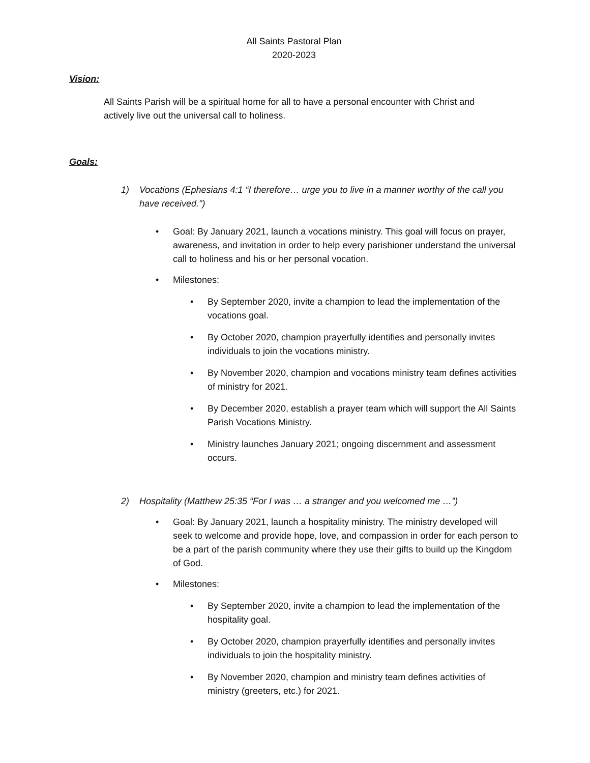All Saints Pastoral Plan
2020-2023
Vision:
All Saints Parish will be a spiritual home for all to have a personal encounter with Christ and actively live out the universal call to holiness.
Goals:
1) Vocations (Ephesians 4:1 “I therefore… urge you to live in a manner worthy of the call you have received.")
• Goal: By January 2021, launch a vocations ministry. This goal will focus on prayer, awareness, and invitation in order to help every parishioner understand the universal call to holiness and his or her personal vocation.
• Milestones:
• By September 2020, invite a champion to lead the implementation of the vocations goal.
• By October 2020, champion prayerfully identifies and personally invites individuals to join the vocations ministry.
• By November 2020, champion and vocations ministry team defines activities of ministry for 2021.
• By December 2020, establish a prayer team which will support the All Saints Parish Vocations Ministry.
• Ministry launches January 2021; ongoing discernment and assessment occurs.
2) Hospitality (Matthew 25:35 “For I was … a stranger and you welcomed me …”)
• Goal: By January 2021, launch a hospitality ministry. The ministry developed will seek to welcome and provide hope, love, and compassion in order for each person to be a part of the parish community where they use their gifts to build up the Kingdom of God.
• Milestones:
• By September 2020, invite a champion to lead the implementation of the hospitality goal.
• By October 2020, champion prayerfully identifies and personally invites individuals to join the hospitality ministry.
• By November 2020, champion and ministry team defines activities of ministry (greeters, etc.) for 2021.